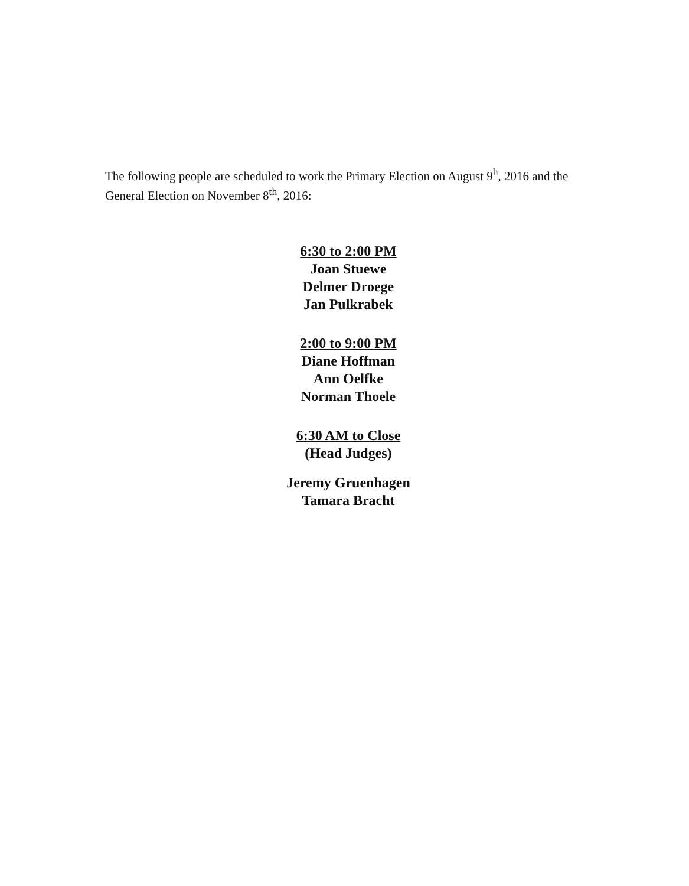The following people are scheduled to work the Primary Election on August 9<sup>h</sup>, 2016 and the General Election on November 8<sup>th</sup>, 2016:
6:30 to 2:00 PM
Joan Stuewe
Delmer Droege
Jan Pulkrabek
2:00 to 9:00 PM
Diane Hoffman
Ann Oelfke
Norman Thoele
6:30 AM to Close
(Head Judges)
Jeremy Gruenhagen
Tamara Bracht